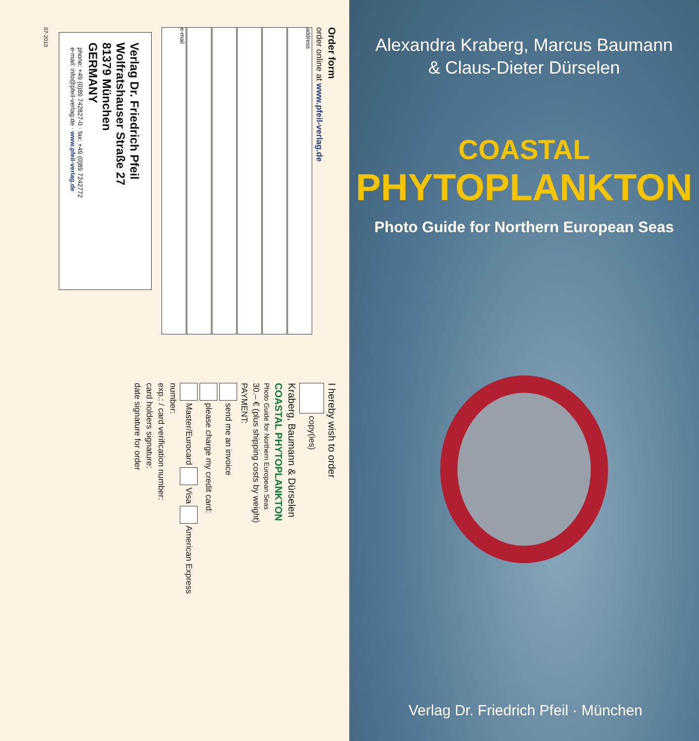Order form
order online at www.pfeil-verlag.de
address
e-mail
Verlag Dr. Friedrich Pfeil
Wolfratshauser Straße 27
81379 München
GERMANY
phone: +49 (0)89 742827-0 · fax: +49 (0)89 7242772
e-mail: info@pfeil-verlag.de · www.pfeil-verlag.de
07-2010
I hereby wish to order
copy(ies)
Kraberg, Baumann & Dürselen
COASTAL PHYTOPLANKTON
Photo Guide for Northern European Seas
30.– € (plus shipping costs by weight)
PAYMENT:
send me an invoice
please charge my credit card:
Master/Eurocard Visa American Express
number:
exp.: / card verification number:
card holders signature:
date signature for order
Alexandra Kraberg, Marcus Baumann
& Claus-Dieter Dürselen
COASTAL
PHYTOPLANKTON
Photo Guide for Northern European Seas
Verlag Dr. Friedrich Pfeil · München